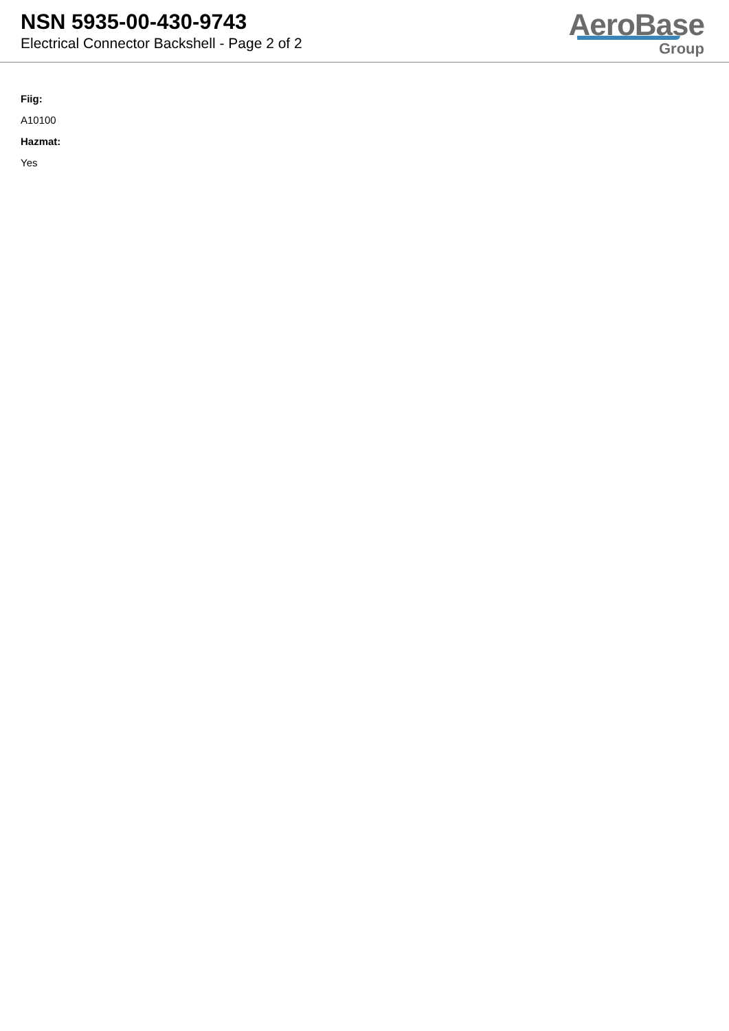NSN 5935-00-430-9743
Electrical Connector Backshell - Page 2 of 2
AeroBase
Group
Fiig:
A10100
Hazmat:
Yes